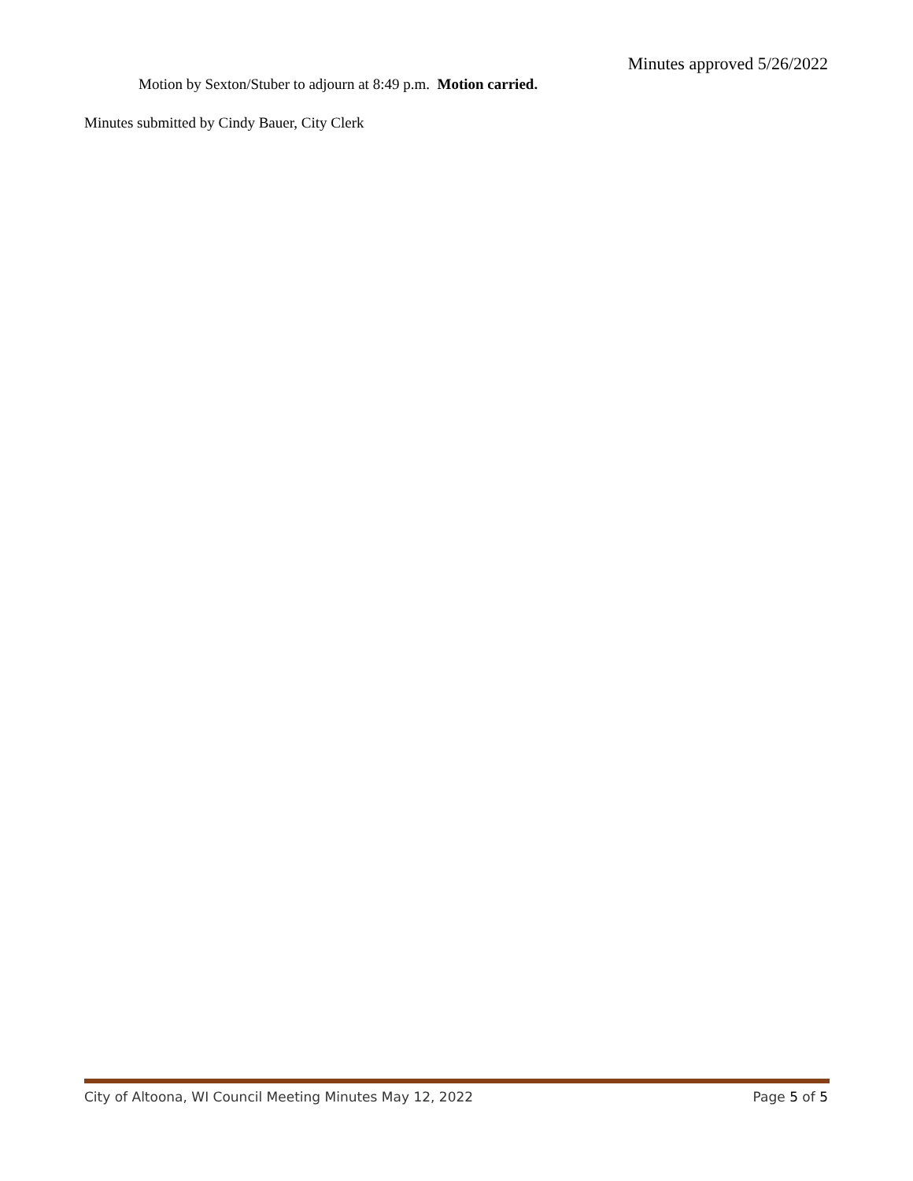Minutes approved 5/26/2022
Motion by Sexton/Stuber to adjourn at 8:49 p.m. Motion carried.
Minutes submitted by Cindy Bauer, City Clerk
City of Altoona, WI Council Meeting Minutes May 12, 2022 Page 5 of 5